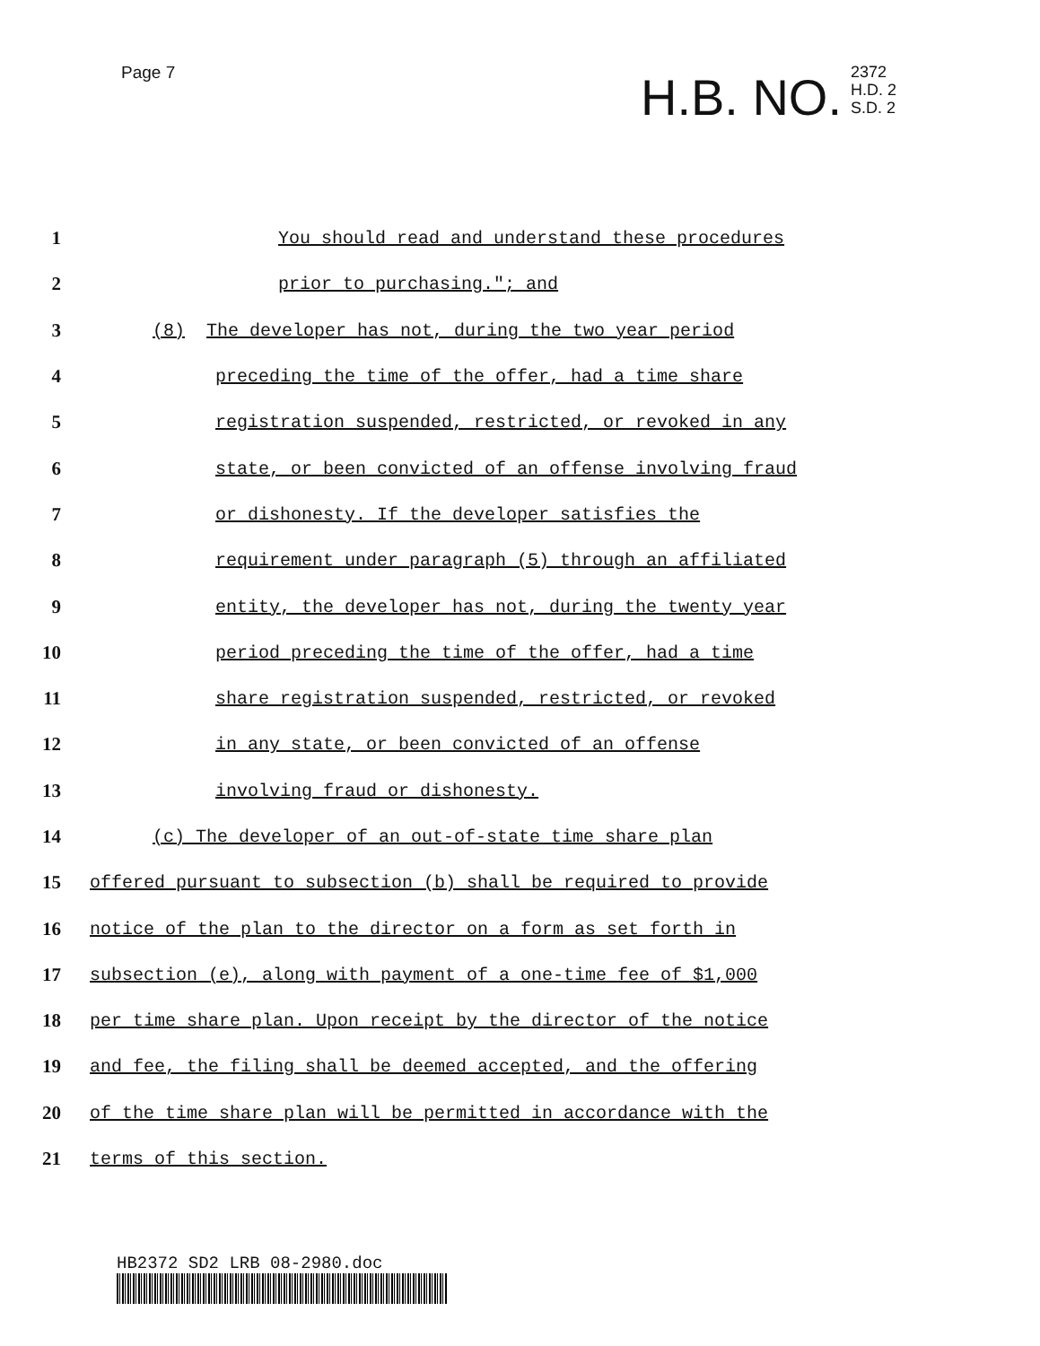Page 7
H.B. NO. 2372
H.D. 2
S.D. 2
1 You should read and understand these procedures
2 prior to purchasing."; and
3 (8) The developer has not, during the two year period
4 preceding the time of the offer, had a time share
5 registration suspended, restricted, or revoked in any
6 state, or been convicted of an offense involving fraud
7 or dishonesty. If the developer satisfies the
8 requirement under paragraph (5) through an affiliated
9 entity, the developer has not, during the twenty year
10 period preceding the time of the offer, had a time
11 share registration suspended, restricted, or revoked
12 in any state, or been convicted of an offense
13 involving fraud or dishonesty.
14 (c) The developer of an out-of-state time share plan
15 offered pursuant to subsection (b) shall be required to provide
16 notice of the plan to the director on a form as set forth in
17 subsection (e), along with payment of a one-time fee of $1,000
18 per time share plan. Upon receipt by the director of the notice
19 and fee, the filing shall be deemed accepted, and the offering
20 of the time share plan will be permitted in accordance with the
21 terms of this section.
HB2372 SD2 LRB 08-2980.doc